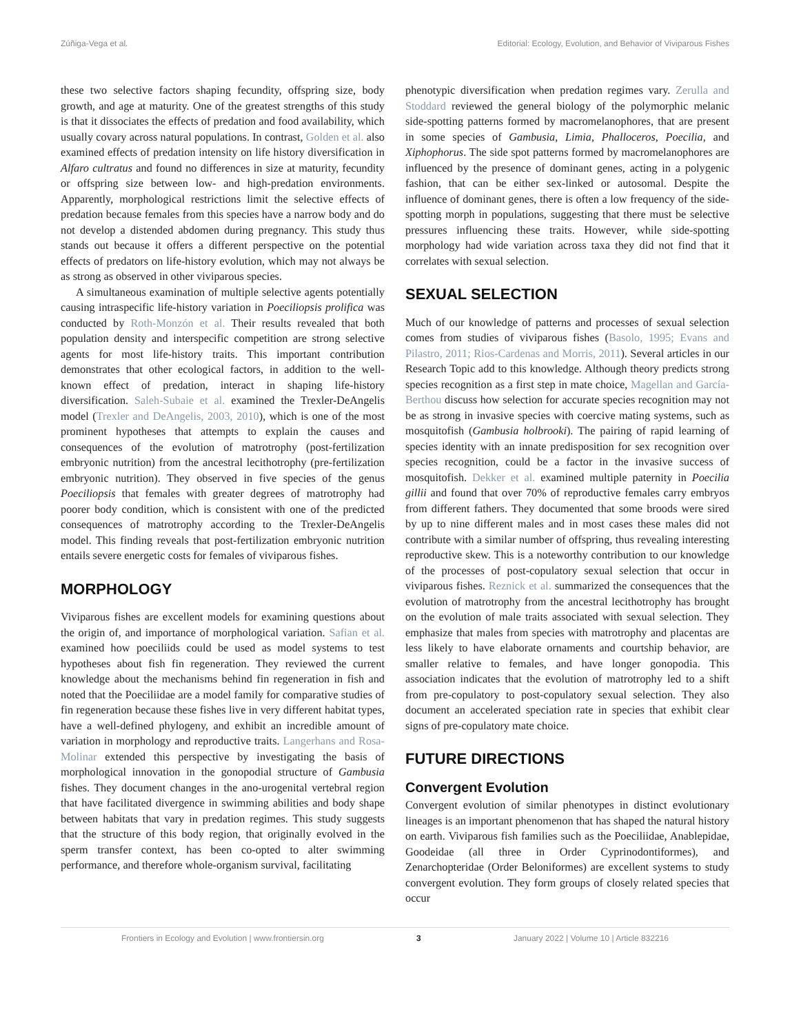Zúñiga-Vega et al. Editorial: Ecology, Evolution, and Behavior of Viviparous Fishes
these two selective factors shaping fecundity, offspring size, body growth, and age at maturity. One of the greatest strengths of this study is that it dissociates the effects of predation and food availability, which usually covary across natural populations. In contrast, Golden et al. also examined effects of predation intensity on life history diversification in Alfaro cultratus and found no differences in size at maturity, fecundity or offspring size between low- and high-predation environments. Apparently, morphological restrictions limit the selective effects of predation because females from this species have a narrow body and do not develop a distended abdomen during pregnancy. This study thus stands out because it offers a different perspective on the potential effects of predators on life-history evolution, which may not always be as strong as observed in other viviparous species.
A simultaneous examination of multiple selective agents potentially causing intraspecific life-history variation in Poeciliopsis prolifica was conducted by Roth-Monzón et al. Their results revealed that both population density and interspecific competition are strong selective agents for most life-history traits. This important contribution demonstrates that other ecological factors, in addition to the well-known effect of predation, interact in shaping life-history diversification. Saleh-Subaie et al. examined the Trexler-DeAngelis model (Trexler and DeAngelis, 2003, 2010), which is one of the most prominent hypotheses that attempts to explain the causes and consequences of the evolution of matrotrophy (post-fertilization embryonic nutrition) from the ancestral lecithotrophy (pre-fertilization embryonic nutrition). They observed in five species of the genus Poeciliopsis that females with greater degrees of matrotrophy had poorer body condition, which is consistent with one of the predicted consequences of matrotrophy according to the Trexler-DeAngelis model. This finding reveals that post-fertilization embryonic nutrition entails severe energetic costs for females of viviparous fishes.
MORPHOLOGY
Viviparous fishes are excellent models for examining questions about the origin of, and importance of morphological variation. Safian et al. examined how poeciliids could be used as model systems to test hypotheses about fish fin regeneration. They reviewed the current knowledge about the mechanisms behind fin regeneration in fish and noted that the Poeciliidae are a model family for comparative studies of fin regeneration because these fishes live in very different habitat types, have a well-defined phylogeny, and exhibit an incredible amount of variation in morphology and reproductive traits. Langerhans and Rosa-Molinar extended this perspective by investigating the basis of morphological innovation in the gonopodial structure of Gambusia fishes. They document changes in the ano-urogenital vertebral region that have facilitated divergence in swimming abilities and body shape between habitats that vary in predation regimes. This study suggests that the structure of this body region, that originally evolved in the sperm transfer context, has been co-opted to alter swimming performance, and therefore whole-organism survival, facilitating
phenotypic diversification when predation regimes vary. Zerulla and Stoddard reviewed the general biology of the polymorphic melanic side-spotting patterns formed by macromelanophores, that are present in some species of Gambusia, Limia, Phalloceros, Poecilia, and Xiphophorus. The side spot patterns formed by macromelanophores are influenced by the presence of dominant genes, acting in a polygenic fashion, that can be either sex-linked or autosomal. Despite the influence of dominant genes, there is often a low frequency of the side-spotting morph in populations, suggesting that there must be selective pressures influencing these traits. However, while side-spotting morphology had wide variation across taxa they did not find that it correlates with sexual selection.
SEXUAL SELECTION
Much of our knowledge of patterns and processes of sexual selection comes from studies of viviparous fishes (Basolo, 1995; Evans and Pilastro, 2011; Rios-Cardenas and Morris, 2011). Several articles in our Research Topic add to this knowledge. Although theory predicts strong species recognition as a first step in mate choice, Magellan and García-Berthou discuss how selection for accurate species recognition may not be as strong in invasive species with coercive mating systems, such as mosquitofish (Gambusia holbrooki). The pairing of rapid learning of species identity with an innate predisposition for sex recognition over species recognition, could be a factor in the invasive success of mosquitofish. Dekker et al. examined multiple paternity in Poecilia gillii and found that over 70% of reproductive females carry embryos from different fathers. They documented that some broods were sired by up to nine different males and in most cases these males did not contribute with a similar number of offspring, thus revealing interesting reproductive skew. This is a noteworthy contribution to our knowledge of the processes of post-copulatory sexual selection that occur in viviparous fishes. Reznick et al. summarized the consequences that the evolution of matrotrophy from the ancestral lecithotrophy has brought on the evolution of male traits associated with sexual selection. They emphasize that males from species with matrotrophy and placentas are less likely to have elaborate ornaments and courtship behavior, are smaller relative to females, and have longer gonopodia. This association indicates that the evolution of matrotrophy led to a shift from pre-copulatory to post-copulatory sexual selection. They also document an accelerated speciation rate in species that exhibit clear signs of pre-copulatory mate choice.
FUTURE DIRECTIONS
Convergent Evolution
Convergent evolution of similar phenotypes in distinct evolutionary lineages is an important phenomenon that has shaped the natural history on earth. Viviparous fish families such as the Poeciliidae, Anablepidae, Goodeidae (all three in Order Cyprinodontiformes), and Zenarchopteridae (Order Beloniformes) are excellent systems to study convergent evolution. They form groups of closely related species that occur
Frontiers in Ecology and Evolution | www.frontiersin.org 3 January 2022 | Volume 10 | Article 832216